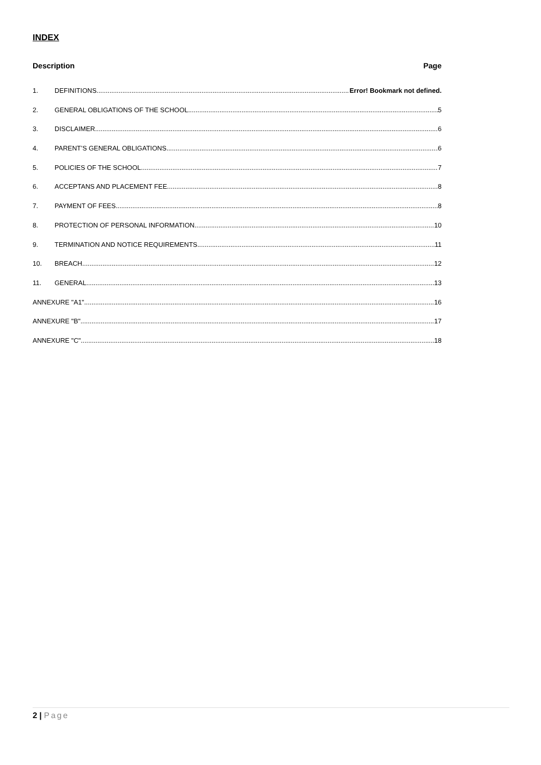INDEX
Description Page
1. DEFINITIONS Error! Bookmark not defined.
2. GENERAL OBLIGATIONS OF THE SCHOOL 5
3. DISCLAIMER 6
4. PARENT’S GENERAL OBLIGATIONS 6
5. POLICIES OF THE SCHOOL 7
6. ACCEPTANS AND PLACEMENT FEE 8
7. PAYMENT OF FEES 8
8. PROTECTION OF PERSONAL INFORMATION 10
9. TERMINATION AND NOTICE REQUIREMENTS 11
10. BREACH 12
11. GENERAL 13
ANNEXURE "A1" 16
ANNEXURE "B" 17
ANNEXURE "C" 18
2 | Page